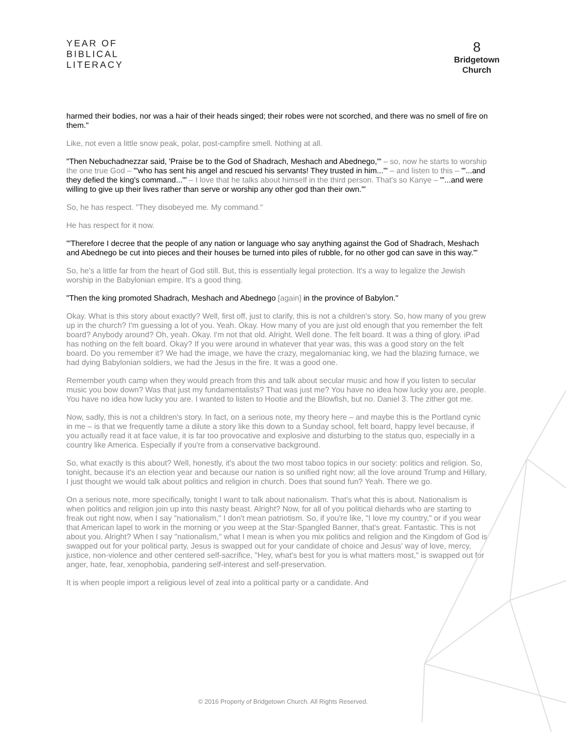YEAR OF
BIBLICAL
LITERACY
8
Bridgetown
Church
harmed their bodies, nor was a hair of their heads singed; their robes were not scorched, and there was no smell of fire on them."
Like, not even a little snow peak, polar, post-campfire smell. Nothing at all.
"Then Nebuchadnezzar said, 'Praise be to the God of Shadrach, Meshach and Abednego,'" – so, now he starts to worship the one true God – "'who has sent his angel and rescued his servants! They trusted in him...'" – and listen to this – "'...and they defied the king's command...'" – I love that he talks about himself in the third person. That's so Kanye – "'...and were willing to give up their lives rather than serve or worship any other god than their own.'"
So, he has respect. "They disobeyed me. My command."
He has respect for it now.
"'Therefore I decree that the people of any nation or language who say anything against the God of Shadrach, Meshach and Abednego be cut into pieces and their houses be turned into piles of rubble, for no other god can save in this way.'"
So, he's a little far from the heart of God still. But, this is essentially legal protection. It's a way to legalize the Jewish worship in the Babylonian empire. It's a good thing.
"Then the king promoted Shadrach, Meshach and Abednego [again] in the province of Babylon."
Okay. What is this story about exactly? Well, first off, just to clarify, this is not a children's story. So, how many of you grew up in the church? I'm guessing a lot of you. Yeah. Okay. How many of you are just old enough that you remember the felt board? Anybody around? Oh, yeah. Okay. I'm not that old. Alright. Well done. The felt board. It was a thing of glory. iPad has nothing on the felt board. Okay? If you were around in whatever that year was, this was a good story on the felt board. Do you remember it? We had the image, we have the crazy, megalomaniac king, we had the blazing furnace, we had dying Babylonian soldiers, we had the Jesus in the fire. It was a good one.
Remember youth camp when they would preach from this and talk about secular music and how if you listen to secular music you bow down? Was that just my fundamentalists? That was just me? You have no idea how lucky you are, people. You have no idea how lucky you are. I wanted to listen to Hootie and the Blowfish, but no. Daniel 3. The zither got me.
Now, sadly, this is not a children's story. In fact, on a serious note, my theory here – and maybe this is the Portland cynic in me – is that we frequently tame a dilute a story like this down to a Sunday school, felt board, happy level because, if you actually read it at face value, it is far too provocative and explosive and disturbing to the status quo, especially in a country like America. Especially if you're from a conservative background.
So, what exactly is this about? Well, honestly, it's about the two most taboo topics in our society: politics and religion. So, tonight, because it's an election year and because our nation is so unified right now; all the love around Trump and Hillary, I just thought we would talk about politics and religion in church. Does that sound fun? Yeah. There we go.
On a serious note, more specifically, tonight I want to talk about nationalism. That's what this is about. Nationalism is when politics and religion join up into this nasty beast. Alright? Now, for all of you political diehards who are starting to freak out right now, when I say "nationalism," I don't mean patriotism. So, if you're like, "I love my country," or if you wear that American lapel to work in the morning or you weep at the Star-Spangled Banner, that's great. Fantastic. This is not about you. Alright? When I say "nationalism," what I mean is when you mix politics and religion and the Kingdom of God is swapped out for your political party, Jesus is swapped out for your candidate of choice and Jesus' way of love, mercy, justice, non-violence and other centered self-sacrifice, "Hey, what's best for you is what matters most," is swapped out for anger, hate, fear, xenophobia, pandering self-interest and self-preservation.
It is when people import a religious level of zeal into a political party or a candidate. And
© 2016 Property of Bridgetown Church. All Rights Reserved.